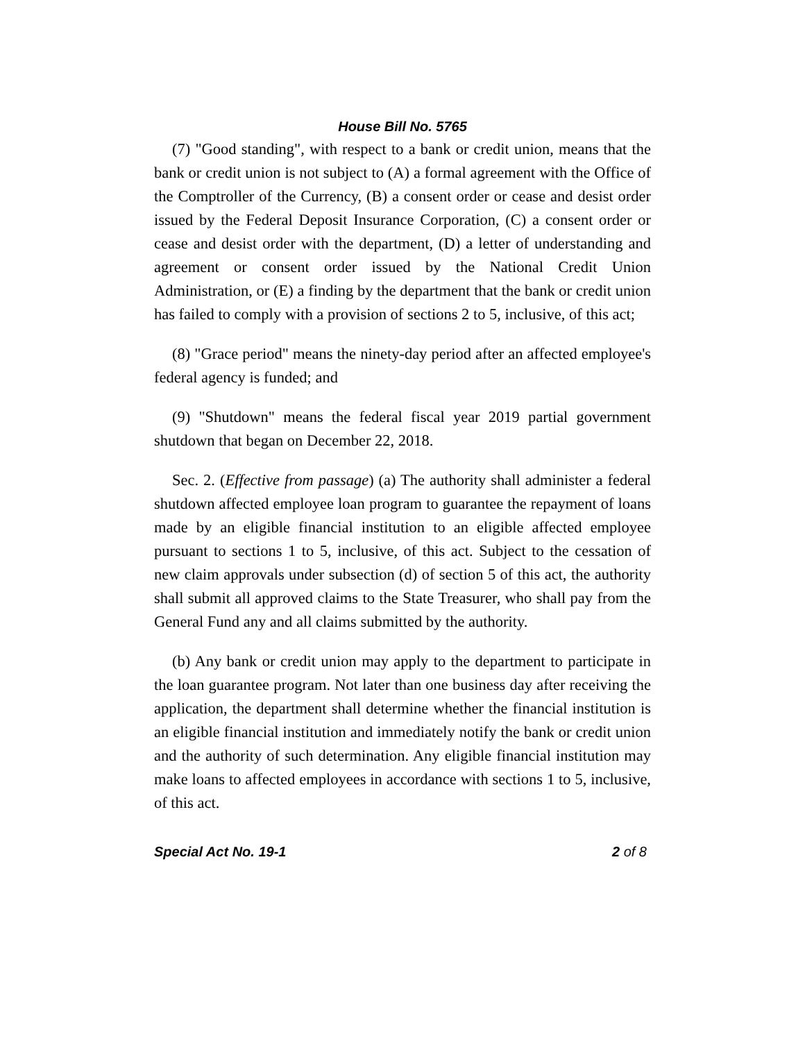House Bill No. 5765
(7) "Good standing", with respect to a bank or credit union, means that the bank or credit union is not subject to (A) a formal agreement with the Office of the Comptroller of the Currency, (B) a consent order or cease and desist order issued by the Federal Deposit Insurance Corporation, (C) a consent order or cease and desist order with the department, (D) a letter of understanding and agreement or consent order issued by the National Credit Union Administration, or (E) a finding by the department that the bank or credit union has failed to comply with a provision of sections 2 to 5, inclusive, of this act;
(8) "Grace period" means the ninety-day period after an affected employee's federal agency is funded; and
(9) "Shutdown" means the federal fiscal year 2019 partial government shutdown that began on December 22, 2018.
Sec. 2. (Effective from passage) (a) The authority shall administer a federal shutdown affected employee loan program to guarantee the repayment of loans made by an eligible financial institution to an eligible affected employee pursuant to sections 1 to 5, inclusive, of this act. Subject to the cessation of new claim approvals under subsection (d) of section 5 of this act, the authority shall submit all approved claims to the State Treasurer, who shall pay from the General Fund any and all claims submitted by the authority.
(b) Any bank or credit union may apply to the department to participate in the loan guarantee program. Not later than one business day after receiving the application, the department shall determine whether the financial institution is an eligible financial institution and immediately notify the bank or credit union and the authority of such determination. Any eligible financial institution may make loans to affected employees in accordance with sections 1 to 5, inclusive, of this act.
Special Act No. 19-1 2 of 8